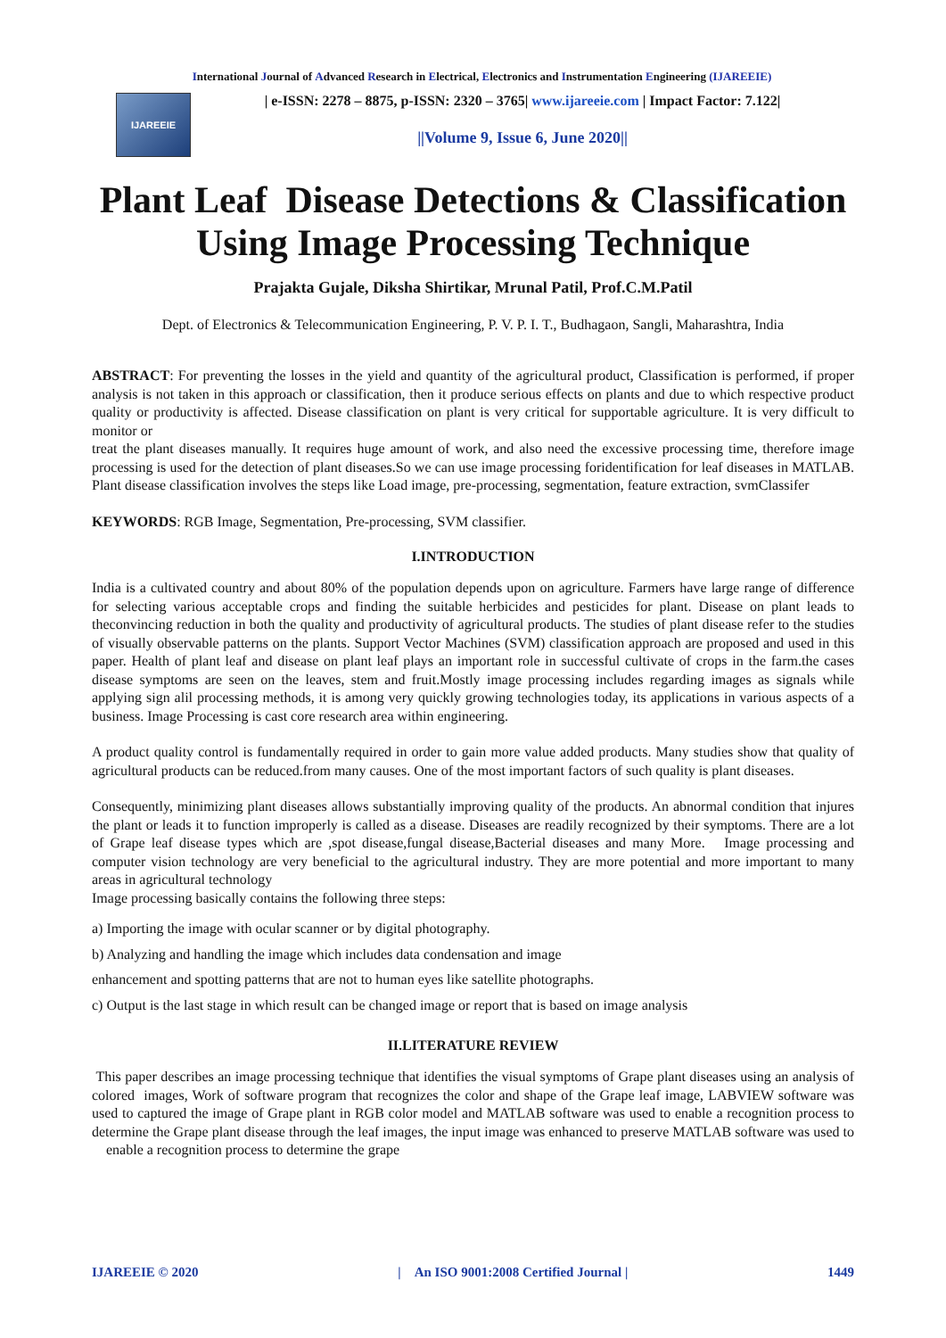International Journal of Advanced Research in Electrical, Electronics and Instrumentation Engineering (IJAREEIE)
IJAREEIE
| e-ISSN: 2278 – 8875, p-ISSN: 2320 – 3765| www.ijareeie.com | Impact Factor: 7.122|
||Volume 9, Issue 6, June 2020||
Plant Leaf Disease Detections & Classification Using Image Processing Technique
Prajakta Gujale, Diksha Shirtikar, Mrunal Patil, Prof.C.M.Patil
Dept. of Electronics & Telecommunication Engineering, P. V. P. I. T., Budhagaon, Sangli, Maharashtra, India
ABSTRACT: For preventing the losses in the yield and quantity of the agricultural product, Classification is performed, if proper analysis is not taken in this approach or classification, then it produce serious effects on plants and due to which respective product quality or productivity is affected. Disease classification on plant is very critical for supportable agriculture. It is very difficult to monitor or
treat the plant diseases manually. It requires huge amount of work, and also need the excessive processing time, therefore image processing is used for the detection of plant diseases.So we can use image processing foridentification for leaf diseases in MATLAB. Plant disease classification involves the steps like Load image, pre-processing, segmentation, feature extraction, svmClassifer
KEYWORDS: RGB Image, Segmentation, Pre-processing, SVM classifier.
I.INTRODUCTION
India is a cultivated country and about 80% of the population depends upon on agriculture. Farmers have large range of difference for selecting various acceptable crops and finding the suitable herbicides and pesticides for plant. Disease on plant leads to theconvincing reduction in both the quality and productivity of agricultural products. The studies of plant disease refer to the studies of visually observable patterns on the plants. Support Vector Machines (SVM) classification approach are proposed and used in this paper. Health of plant leaf and disease on plant leaf plays an important role in successful cultivate of crops in the farm.the cases disease symptoms are seen on the leaves, stem and fruit.Mostly image processing includes regarding images as signals while applying sign alil processing methods, it is among very quickly growing technologies today, its applications in various aspects of a business. Image Processing is cast core research area within engineering.
A product quality control is fundamentally required in order to gain more value added products. Many studies show that quality of agricultural products can be reduced.from many causes. One of the most important factors of such quality is plant diseases.
Consequently, minimizing plant diseases allows substantially improving quality of the products. An abnormal condition that injures the plant or leads it to function improperly is called as a disease. Diseases are readily recognized by their symptoms. There are a lot of Grape leaf disease types which are ,spot disease,fungal disease,Bacterial diseases and many More. Image processing and computer vision technology are very beneficial to the agricultural industry. They are more potential and more important to many areas in agricultural technology
Image processing basically contains the following three steps:
a) Importing the image with ocular scanner or by digital photography.
b) Analyzing and handling the image which includes data condensation and image
enhancement and spotting patterns that are not to human eyes like satellite photographs.
c) Output is the last stage in which result can be changed image or report that is based on image analysis
II.LITERATURE REVIEW
This paper describes an image processing technique that identifies the visual symptoms of Grape plant diseases using an analysis of colored images, Work of software program that recognizes the color and shape of the Grape leaf image, LABVIEW software was used to captured the image of Grape plant in RGB color model and MATLAB software was used to enable a recognition process to determine the Grape plant disease through the leaf images, the input image was enhanced to preserve MATLAB software was used to enable a recognition process to determine the grape
IJAREEIE © 2020 | An ISO 9001:2008 Certified Journal | 1449